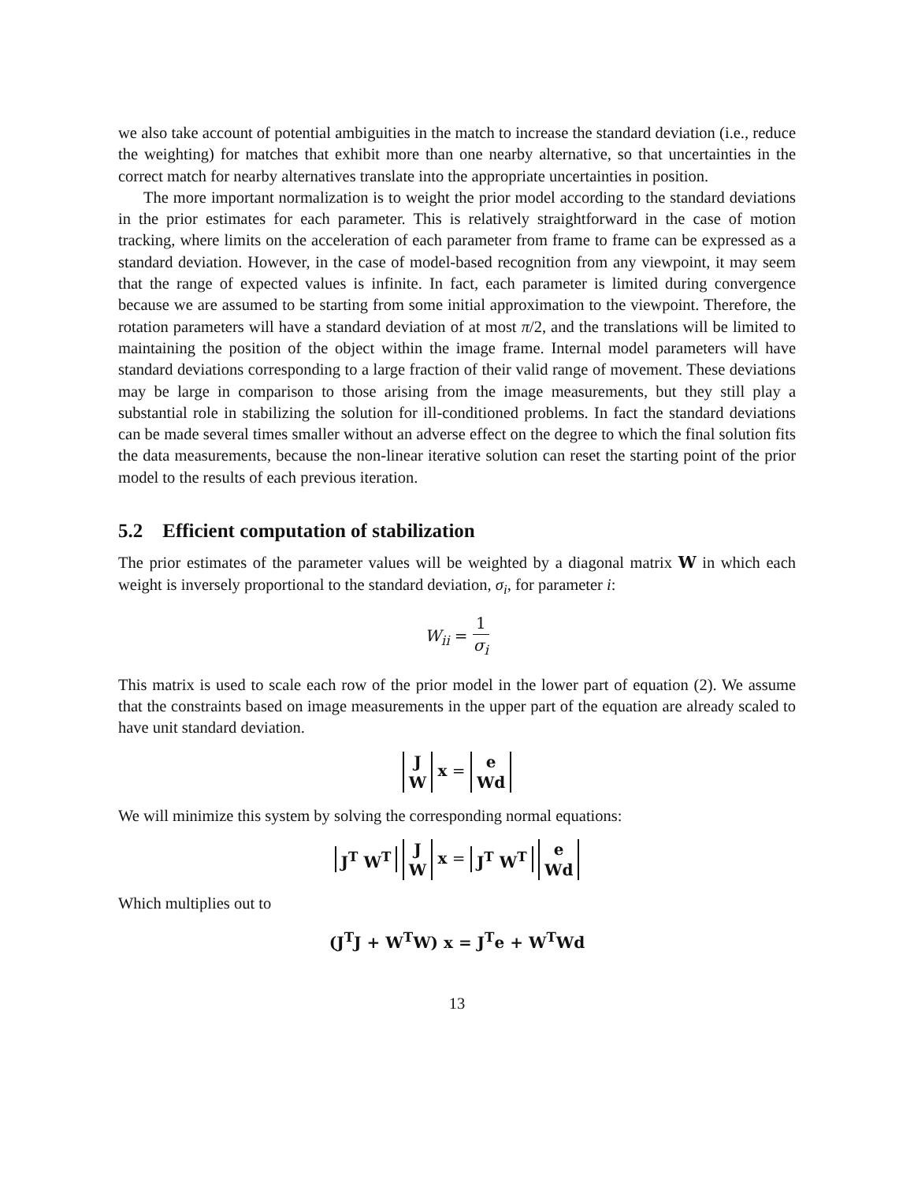we also take account of potential ambiguities in the match to increase the standard deviation (i.e., reduce the weighting) for matches that exhibit more than one nearby alternative, so that uncertainties in the correct match for nearby alternatives translate into the appropriate uncertainties in position.
The more important normalization is to weight the prior model according to the standard deviations in the prior estimates for each parameter. This is relatively straightforward in the case of motion tracking, where limits on the acceleration of each parameter from frame to frame can be expressed as a standard deviation. However, in the case of model-based recognition from any viewpoint, it may seem that the range of expected values is infinite. In fact, each parameter is limited during convergence because we are assumed to be starting from some initial approximation to the viewpoint. Therefore, the rotation parameters will have a standard deviation of at most π/2, and the translations will be limited to maintaining the position of the object within the image frame. Internal model parameters will have standard deviations corresponding to a large fraction of their valid range of movement. These deviations may be large in comparison to those arising from the image measurements, but they still play a substantial role in stabilizing the solution for ill-conditioned problems. In fact the standard deviations can be made several times smaller without an adverse effect on the degree to which the final solution fits the data measurements, because the non-linear iterative solution can reset the starting point of the prior model to the results of each previous iteration.
5.2 Efficient computation of stabilization
The prior estimates of the parameter values will be weighted by a diagonal matrix W in which each weight is inversely proportional to the standard deviation, σ<sub>i</sub>, for parameter i:
W<sub>ii</sub> = 1 σ<sub>i</sub>
This matrix is used to scale each row of the prior model in the lower part of equation (2). We assume that the constraints based on image measurements in the upper part of the equation are already scaled to have unit standard deviation.
J
W x = e
Wd
We will minimize this system by solving the corresponding normal equations:
J<sup>T</sup> W<sup>T</sup> J
W x = J<sup>T</sup> W<sup>T</sup> e
Wd
Which multiplies out to
(J<sup>T</sup>J + W<sup>T</sup>W) x = J<sup>T</sup>e + W<sup>T</sup>Wd
13